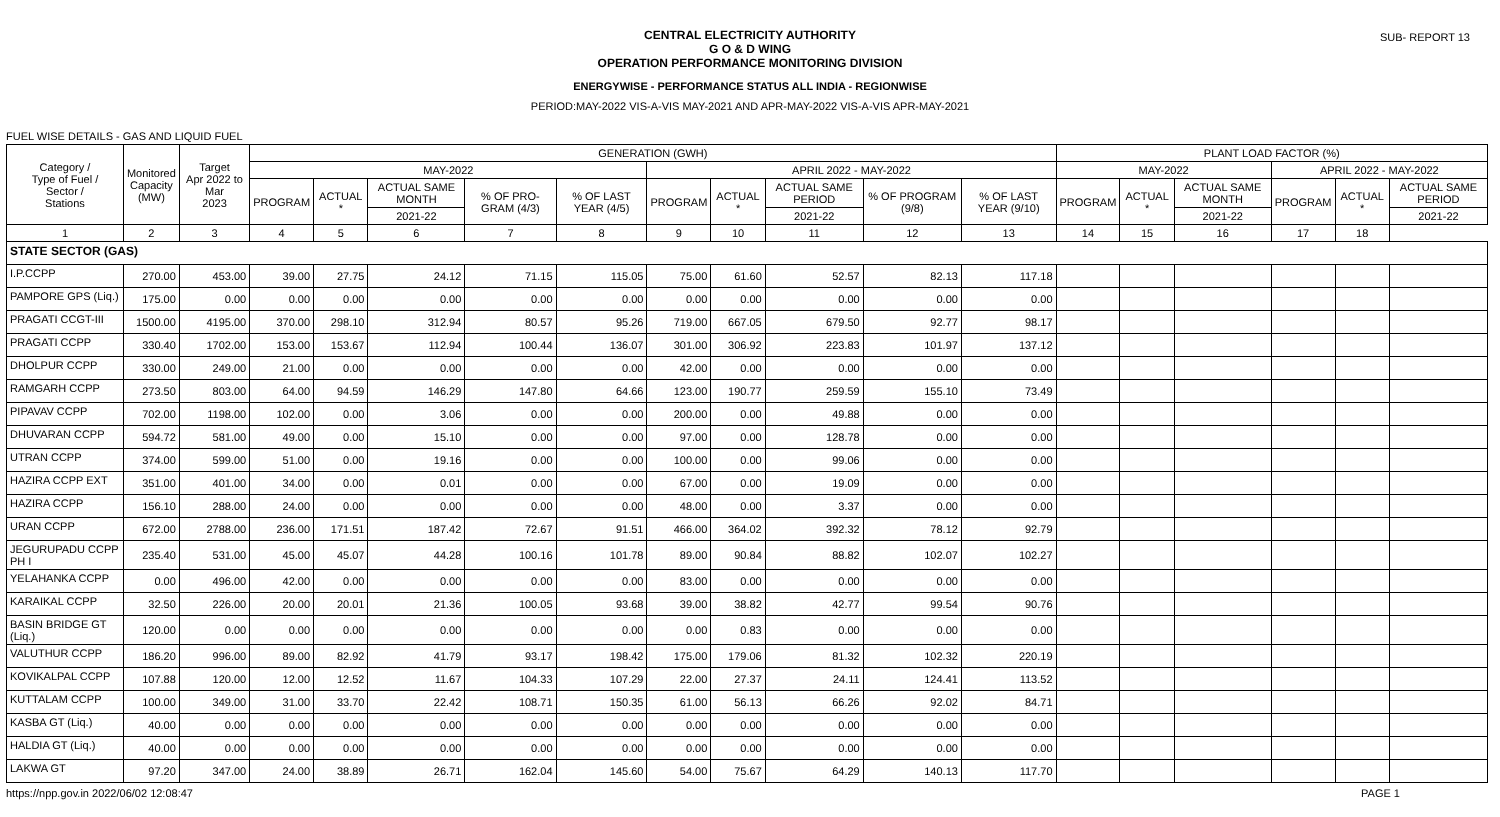CENTRAL ELECTRICITY AUTHORITY
G O & D WING
OPERATION PERFORMANCE MONITORING DIVISION
SUB- REPORT 13
ENERGYWISE - PERFORMANCE STATUS ALL INDIA - REGIONWISE
PERIOD:MAY-2022 VIS-A-VIS MAY-2021 AND APR-MAY-2022 VIS-A-VIS APR-MAY-2021
FUEL WISE DETAILS - GAS AND LIQUID FUEL
| Category / Type of Fuel / Sector / Stations | Monitored Capacity (MW) | Target Apr 2022 to Mar 2023 | GENERATION (GWH) | | | | | | | | | | PLANT LOAD FACTOR (%) | | | | | |
| --- | --- | --- | --- | --- | --- | --- | --- | --- | --- | --- | --- | --- | --- | --- | --- | --- | --- | --- |
| | | | MAY-2022 | | | | | APRIL 2022 - MAY-2022 | | | | | MAY-2022 | | | APRIL 2022 - MAY-2022 | | |
| | | | PROGRAM | ACTUAL * | ACTUAL SAME MONTH | % OF PRO-GRAM (4/3) | % OF LAST YEAR (4/5) | PROGRAM | ACTUAL * | ACTUAL SAME PERIOD | % OF PROGRAM (9/8) | % OF LAST YEAR (9/10) | PROGRAM | ACTUAL * | ACTUAL SAME MONTH | PROGRAM | ACTUAL * | ACTUAL SAME PERIOD |
| | | | | | 2021-22 | | | | | 2021-22 | | | | | 2021-22 | | | 2021-22 |
| 1 | 2 | 3 | 4 | 5 | 6 | 7 | 8 | 9 | 10 | 11 | 12 | 13 | 14 | 15 | 16 | 17 | 18 | |
| STATE SECTOR (GAS) | | | | | | | | | | | | | | | | | | |
| I.P.CCPP | 270.00 | 453.00 | 39.00 | 27.75 | 24.12 | 71.15 | 115.05 | 75.00 | 61.60 | 52.57 | 82.13 | 117.18 | | | | | | |
| PAMPORE GPS (Liq.) | 175.00 | 0.00 | 0.00 | 0.00 | 0.00 | 0.00 | 0.00 | 0.00 | 0.00 | 0.00 | 0.00 | 0.00 | | | | | | |
| PRAGATI CCGT-III | 1500.00 | 4195.00 | 370.00 | 298.10 | 312.94 | 80.57 | 95.26 | 719.00 | 667.05 | 679.50 | 92.77 | 98.17 | | | | | | |
| PRAGATI CCPP | 330.40 | 1702.00 | 153.00 | 153.67 | 112.94 | 100.44 | 136.07 | 301.00 | 306.92 | 223.83 | 101.97 | 137.12 | | | | | | |
| DHOLPUR CCPP | 330.00 | 249.00 | 21.00 | 0.00 | 0.00 | 0.00 | 0.00 | 42.00 | 0.00 | 0.00 | 0.00 | 0.00 | | | | | | |
| RAMGARH CCPP | 273.50 | 803.00 | 64.00 | 94.59 | 146.29 | 147.80 | 64.66 | 123.00 | 190.77 | 259.59 | 155.10 | 73.49 | | | | | | |
| PIPAVAV CCPP | 702.00 | 1198.00 | 102.00 | 0.00 | 3.06 | 0.00 | 0.00 | 200.00 | 0.00 | 49.88 | 0.00 | 0.00 | | | | | | |
| DHUVARAN CCPP | 594.72 | 581.00 | 49.00 | 0.00 | 15.10 | 0.00 | 0.00 | 97.00 | 0.00 | 128.78 | 0.00 | 0.00 | | | | | | |
| UTRAN CCPP | 374.00 | 599.00 | 51.00 | 0.00 | 19.16 | 0.00 | 0.00 | 100.00 | 0.00 | 99.06 | 0.00 | 0.00 | | | | | | |
| HAZIRA CCPP EXT | 351.00 | 401.00 | 34.00 | 0.00 | 0.01 | 0.00 | 0.00 | 67.00 | 0.00 | 19.09 | 0.00 | 0.00 | | | | | | |
| HAZIRA CCPP | 156.10 | 288.00 | 24.00 | 0.00 | 0.00 | 0.00 | 0.00 | 48.00 | 0.00 | 3.37 | 0.00 | 0.00 | | | | | | |
| URAN CCPP | 672.00 | 2788.00 | 236.00 | 171.51 | 187.42 | 72.67 | 91.51 | 466.00 | 364.02 | 392.32 | 78.12 | 92.79 | | | | | | |
| JEGURUPADU CCPP PH I | 235.40 | 531.00 | 45.00 | 45.07 | 44.28 | 100.16 | 101.78 | 89.00 | 90.84 | 88.82 | 102.07 | 102.27 | | | | | | |
| YELAHANKA CCPP | 0.00 | 496.00 | 42.00 | 0.00 | 0.00 | 0.00 | 0.00 | 83.00 | 0.00 | 0.00 | 0.00 | 0.00 | | | | | | |
| KARAIKAL CCPP | 32.50 | 226.00 | 20.00 | 20.01 | 21.36 | 100.05 | 93.68 | 39.00 | 38.82 | 42.77 | 99.54 | 90.76 | | | | | | |
| BASIN BRIDGE GT (Liq.) | 120.00 | 0.00 | 0.00 | 0.00 | 0.00 | 0.00 | 0.00 | 0.00 | 0.83 | 0.00 | 0.00 | 0.00 | | | | | | |
| VALUTHUR CCPP | 186.20 | 996.00 | 89.00 | 82.92 | 41.79 | 93.17 | 198.42 | 175.00 | 179.06 | 81.32 | 102.32 | 220.19 | | | | | | |
| KOVIKALPAL CCPP | 107.88 | 120.00 | 12.00 | 12.52 | 11.67 | 104.33 | 107.29 | 22.00 | 27.37 | 24.11 | 124.41 | 113.52 | | | | | | |
| KUTTALAM CCPP | 100.00 | 349.00 | 31.00 | 33.70 | 22.42 | 108.71 | 150.35 | 61.00 | 56.13 | 66.26 | 92.02 | 84.71 | | | | | | |
| KASBA GT (Liq.) | 40.00 | 0.00 | 0.00 | 0.00 | 0.00 | 0.00 | 0.00 | 0.00 | 0.00 | 0.00 | 0.00 | 0.00 | | | | | | |
| HALDIA GT (Liq.) | 40.00 | 0.00 | 0.00 | 0.00 | 0.00 | 0.00 | 0.00 | 0.00 | 0.00 | 0.00 | 0.00 | 0.00 | | | | | | |
| LAKWA GT | 97.20 | 347.00 | 24.00 | 38.89 | 26.71 | 162.04 | 145.60 | 54.00 | 75.67 | 64.29 | 140.13 | 117.70 | | | | | | |
https://npp.gov.in 2022/06/02 12:08:47 PAGE 1